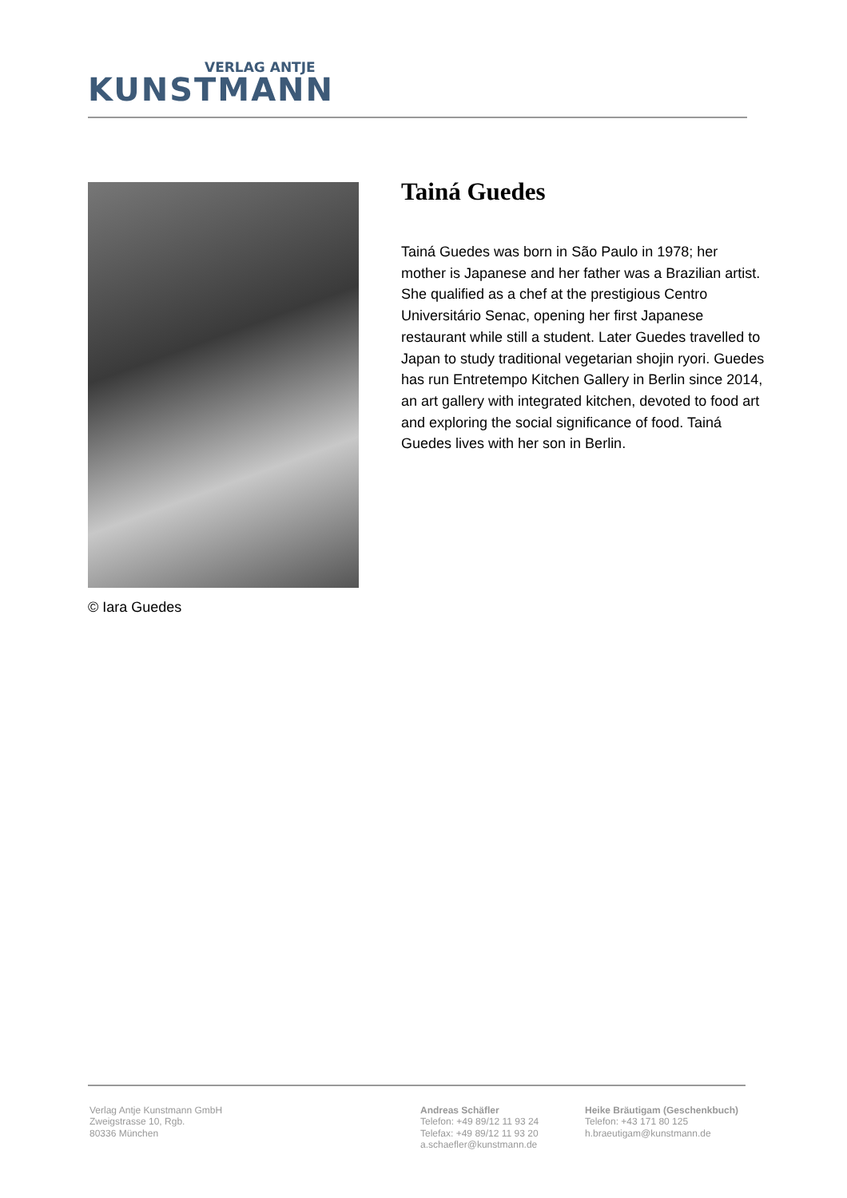VERLAG ANTJE
KUNSTMANN
© Iara Guedes
Tainá Guedes
Tainá Guedes was born in São Paulo in 1978; her mother is Japanese and her father was a Brazilian artist. She qualified as a chef at the prestigious Centro Universitário Senac, opening her first Japanese restaurant while still a student. Later Guedes travelled to Japan to study traditional vegetarian shojin ryori. Guedes has run Entretempo Kitchen Gallery in Berlin since 2014, an art gallery with integrated kitchen, devoted to food art and exploring the social significance of food. Tainá Guedes lives with her son in Berlin.
Verlag Antje Kunstmann GmbH
Zweigstrasse 10, Rgb.
80336 München
Andreas Schäfler
Telefon: +49 89/12 11 93 24
Telefax: +49 89/12 11 93 20
a.schaefler@kunstmann.de
Heike Bräutigam (Geschenkbuch)
Telefon: +43 171 80 125
h.braeutigam@kunstmann.de